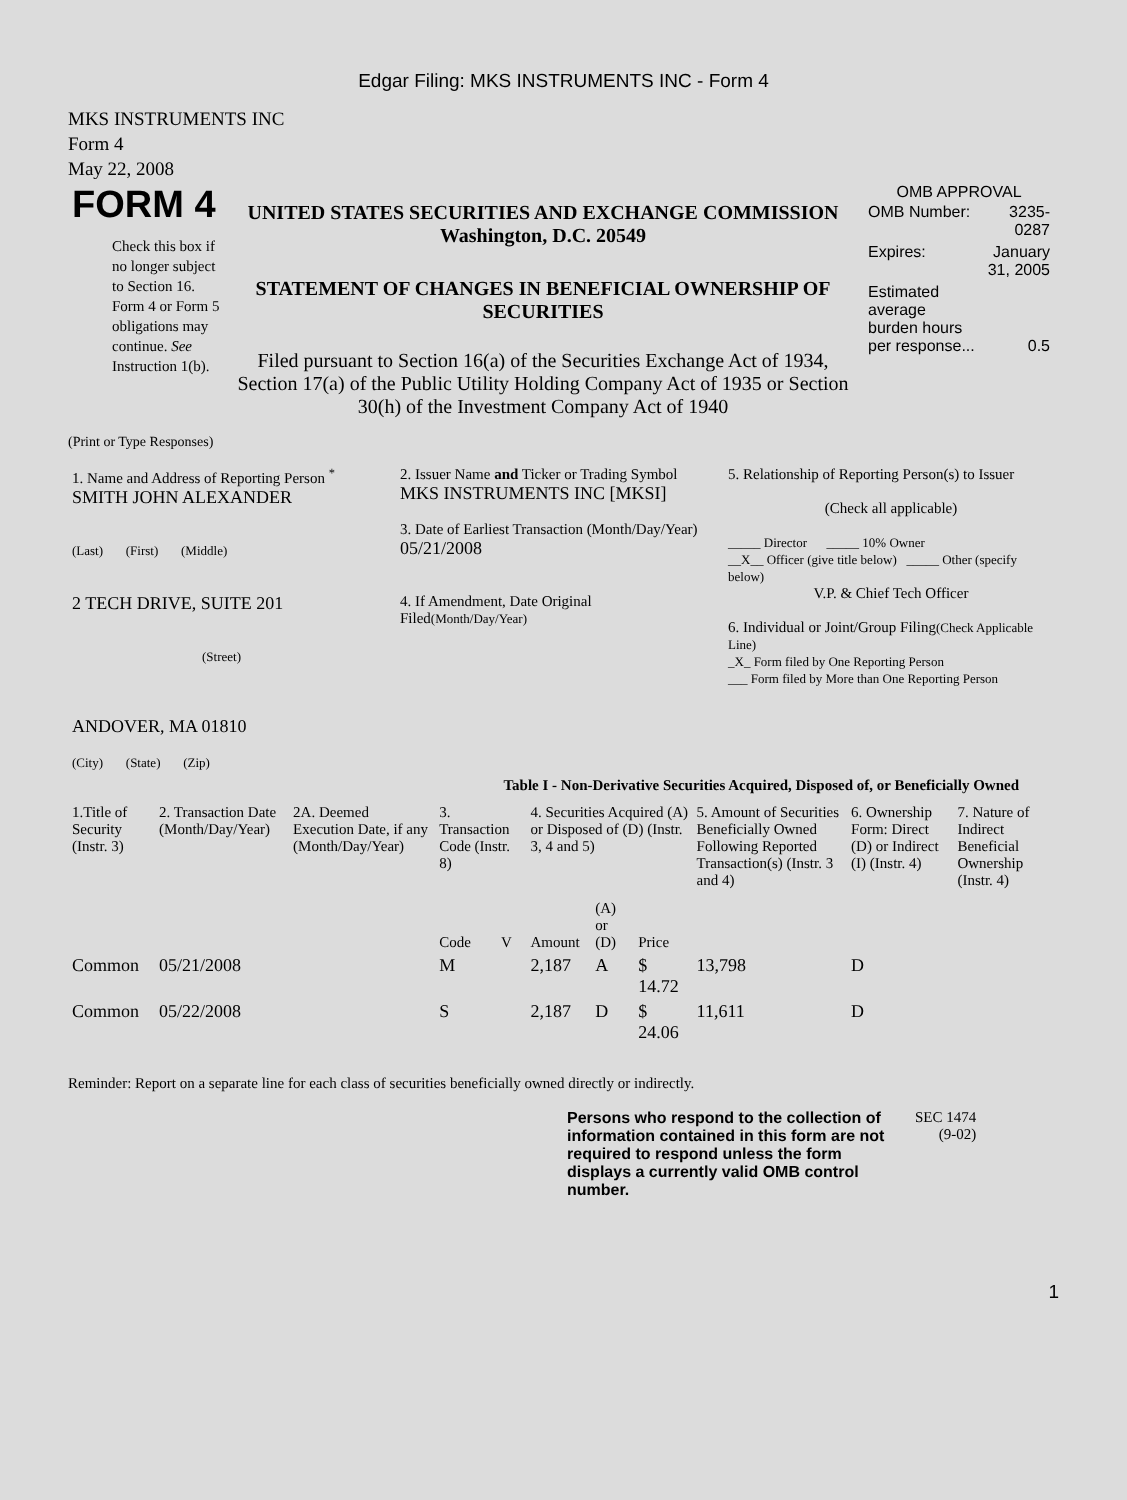Edgar Filing: MKS INSTRUMENTS INC - Form 4
MKS INSTRUMENTS INC
Form 4
May 22, 2008
| FORM 4 Check this box if no longer subject to Section 16. Form 4 or Form 5 obligations may continue. See Instruction 1(b). | UNITED STATES SECURITIES AND EXCHANGE COMMISSION Washington, D.C. 20549 STATEMENT OF CHANGES IN BENEFICIAL OWNERSHIP OF SECURITIES Filed pursuant to Section 16(a) of the Securities Exchange Act of 1934, Section 17(a) of the Public Utility Holding Company Act of 1935 or Section 30(h) of the Investment Company Act of 1940 | OMB APPROVAL / OMB Number: / 3235-0287 / / Expires: / January 31, 2005 / / Estimated average burden hours per response... / 0.5 / |
(Print or Type Responses)
| 1. Name and Address of Reporting Person <sup>*</sup> SMITH JOHN ALEXANDER (Last) (First) (Middle) 2 TECH DRIVE, SUITE 201 (Street) ANDOVER, MA 01810 (City) (State) (Zip) | 2. Issuer Name and Ticker or Trading Symbol MKS INSTRUMENTS INC [MKSI] 3. Date of Earliest Transaction (Month/Day/Year) 05/21/2008 4. If Amendment, Date Original Filed (Month/Day/Year) | 5. Relationship of Reporting Person(s) to Issuer (Check all applicable) _____ Director _____ 10% Owner __X__ Officer (give title below) _____ Other (specify below) V.P. & Chief Tech Officer 6. Individual or Joint/Group Filing (Check Applicable Line) _X_ Form filed by One Reporting Person ___ Form filed by More than One Reporting Person |
Table I - Non-Derivative Securities Acquired, Disposed of, or Beneficially Owned
| 1.Title of Security (Instr. 3) | 2. Transaction Date (Month/Day/Year) | 2A. Deemed Execution Date, if any (Month/Day/Year) | 3. Transaction Code (Instr. 8) | | 4. Securities Acquired (A) or Disposed of (D) (Instr. 3, 4 and 5) | | | 5. Amount of Securities Beneficially Owned Following Reported Transaction(s) (Instr. 3 and 4) | 6. Ownership Form: Direct (D) or Indirect (I) (Instr. 4) | 7. Nature of Indirect Beneficial Ownership (Instr. 4) |
| --- | --- | --- | --- | --- | --- | --- | --- | --- | --- | --- |
| | | | Code | V | Amount | (A) or (D) | Price | | | |
| Common | 05/21/2008 | | M | | 2,187 | A | $ 14.72 | 13,798 | D | |
| Common | 05/22/2008 | | S | | 2,187 | D | $ 24.06 | 11,611 | D | |
Reminder: Report on a separate line for each class of securities beneficially owned directly or indirectly.
| Persons who respond to the collection of information contained in this form are not required to respond unless the form displays a currently valid OMB control number. | SEC 1474 (9-02) |
1